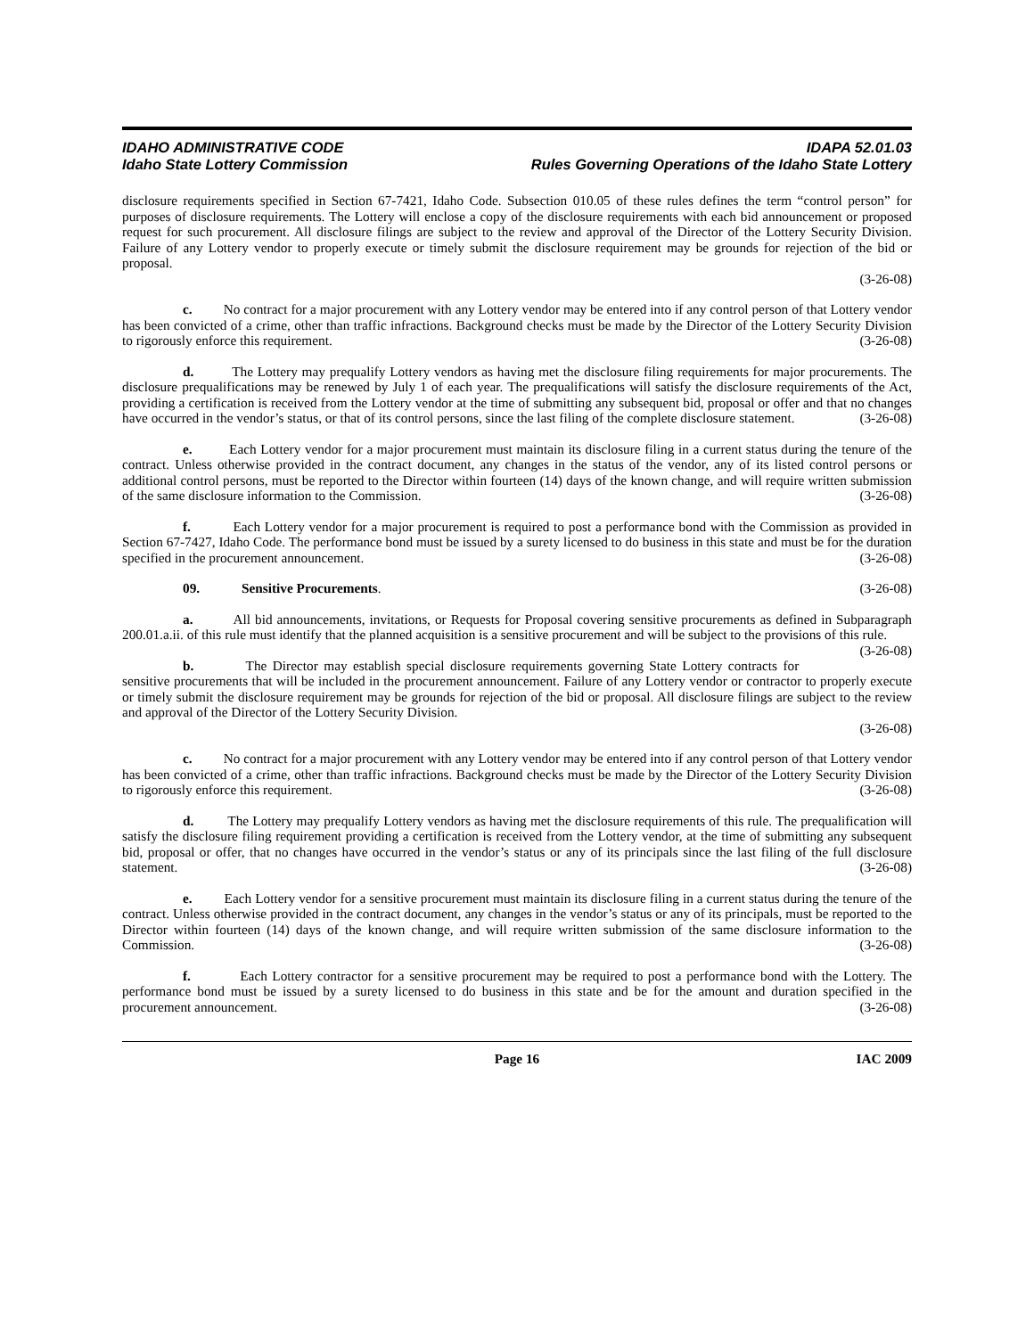IDAHO ADMINISTRATIVE CODE IDAPA 52.01.03
Idaho State Lottery Commission Rules Governing Operations of the Idaho State Lottery
disclosure requirements specified in Section 67-7421, Idaho Code. Subsection 010.05 of these rules defines the term “control person” for purposes of disclosure requirements. The Lottery will enclose a copy of the disclosure requirements with each bid announcement or proposed request for such procurement. All disclosure filings are subject to the review and approval of the Director of the Lottery Security Division. Failure of any Lottery vendor to properly execute or timely submit the disclosure requirement may be grounds for rejection of the bid or proposal.
(3-26-08)
c. No contract for a major procurement with any Lottery vendor may be entered into if any control person of that Lottery vendor has been convicted of a crime, other than traffic infractions. Background checks must be made by the Director of the Lottery Security Division to rigorously enforce this requirement. (3-26-08)
d. The Lottery may prequalify Lottery vendors as having met the disclosure filing requirements for major procurements. The disclosure prequalifications may be renewed by July 1 of each year. The prequalifications will satisfy the disclosure requirements of the Act, providing a certification is received from the Lottery vendor at the time of submitting any subsequent bid, proposal or offer and that no changes have occurred in the vendor’s status, or that of its control persons, since the last filing of the complete disclosure statement. (3-26-08)
e. Each Lottery vendor for a major procurement must maintain its disclosure filing in a current status during the tenure of the contract. Unless otherwise provided in the contract document, any changes in the status of the vendor, any of its listed control persons or additional control persons, must be reported to the Director within fourteen (14) days of the known change, and will require written submission of the same disclosure information to the Commission. (3-26-08)
f. Each Lottery vendor for a major procurement is required to post a performance bond with the Commission as provided in Section 67-7427, Idaho Code. The performance bond must be issued by a surety licensed to do business in this state and must be for the duration specified in the procurement announcement. (3-26-08)
09. Sensitive Procurements. (3-26-08)
a. All bid announcements, invitations, or Requests for Proposal covering sensitive procurements as defined in Subparagraph 200.01.a.ii. of this rule must identify that the planned acquisition is a sensitive procurement and will be subject to the provisions of this rule. (3-26-08)
b. The Director may establish special disclosure requirements governing State Lottery contracts for sensitive procurements that will be included in the procurement announcement. Failure of any Lottery vendor or contractor to properly execute or timely submit the disclosure requirement may be grounds for rejection of the bid or proposal. All disclosure filings are subject to the review and approval of the Director of the Lottery Security Division.
(3-26-08)
c. No contract for a major procurement with any Lottery vendor may be entered into if any control person of that Lottery vendor has been convicted of a crime, other than traffic infractions. Background checks must be made by the Director of the Lottery Security Division to rigorously enforce this requirement. (3-26-08)
d. The Lottery may prequalify Lottery vendors as having met the disclosure requirements of this rule. The prequalification will satisfy the disclosure filing requirement providing a certification is received from the Lottery vendor, at the time of submitting any subsequent bid, proposal or offer, that no changes have occurred in the vendor’s status or any of its principals since the last filing of the full disclosure statement. (3-26-08)
e. Each Lottery vendor for a sensitive procurement must maintain its disclosure filing in a current status during the tenure of the contract. Unless otherwise provided in the contract document, any changes in the vendor’s status or any of its principals, must be reported to the Director within fourteen (14) days of the known change, and will require written submission of the same disclosure information to the Commission. (3-26-08)
f. Each Lottery contractor for a sensitive procurement may be required to post a performance bond with the Lottery. The performance bond must be issued by a surety licensed to do business in this state and be for the amount and duration specified in the procurement announcement. (3-26-08)
Page 16 IAC 2009